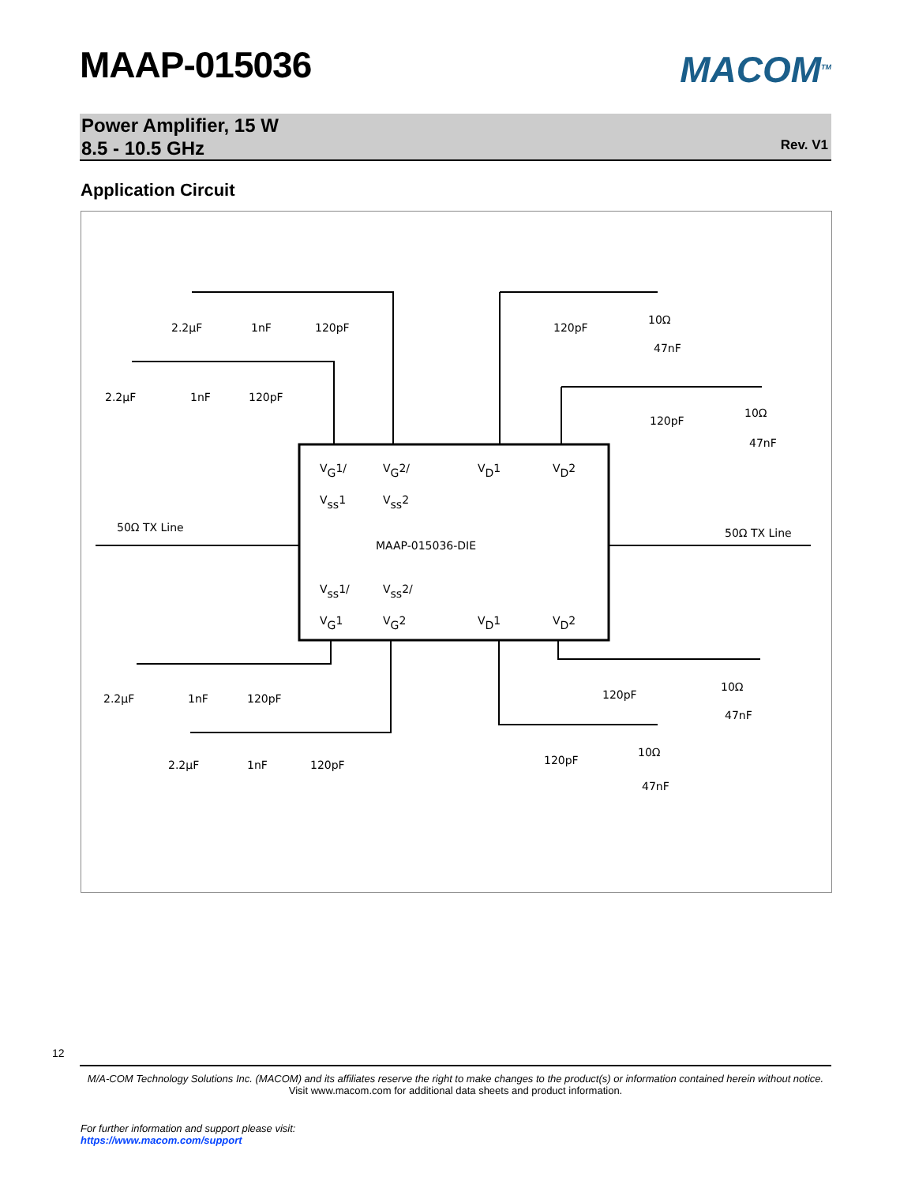MAAP-015036
MACOM<sup>TM</sup>
Power Amplifier, 15 W
8.5 - 10.5 GHz
Rev. V1
Application Circuit
2.2μF
1nF
120pF
2.2μF
1nF
120pF
120pF
10Ω
47nF
120pF
10Ω
47nF
50Ω TX Line
50Ω TX Line
VG1/
VG2/
VD1
VD2
Vss1
Vss2
MAAP-015036-DIE
Vss1/
Vss2/
VG1
VG2
VD1
VD2
2.2μF
1nF
120pF
2.2μF
1nF
120pF
120pF
10Ω
47nF
120pF
10Ω
47nF
12
M/A-COM Technology Solutions Inc. (MACOM) and its affiliates reserve the right to make changes to the product(s) or information contained herein without notice.
Visit www.macom.com for additional data sheets and product information.
For further information and support please visit:
https://www.macom.com/support